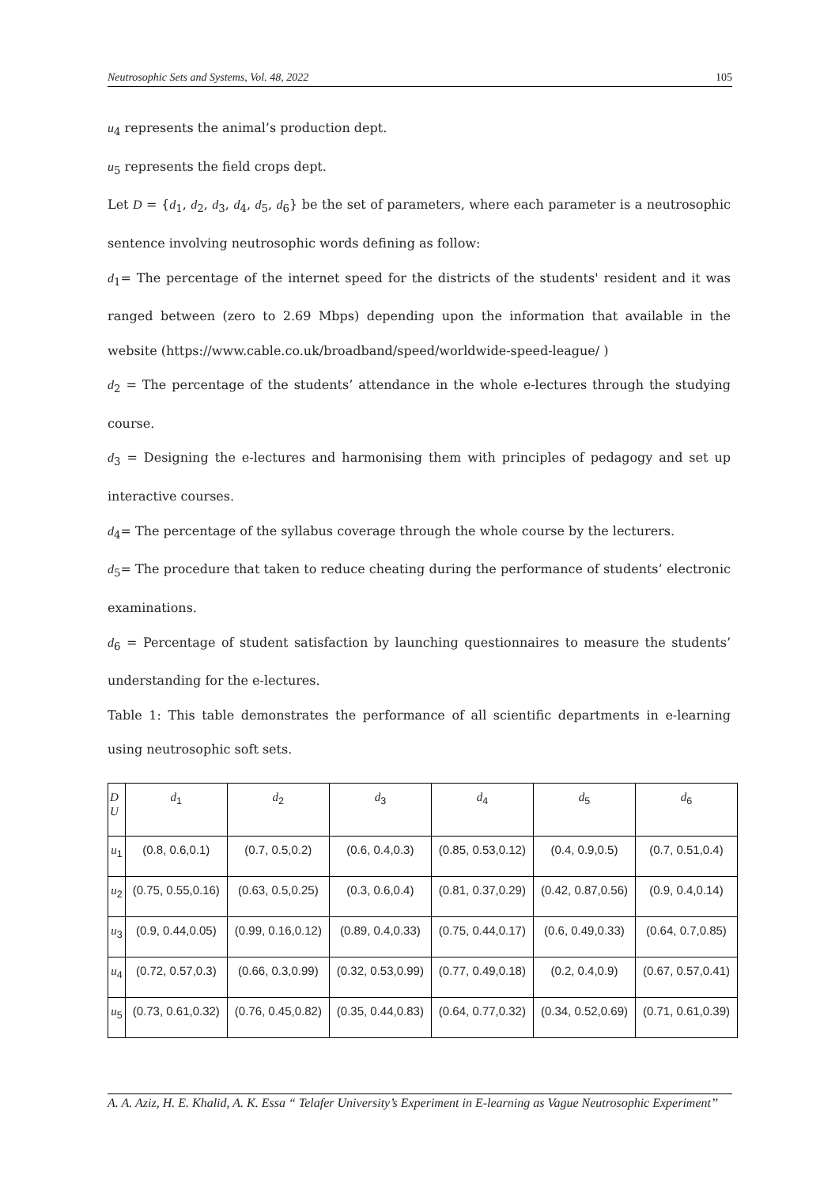Neutrosophic Sets and Systems, Vol. 48, 2022 105
u<sub>4</sub> represents the animal’s production dept.
u<sub>5</sub> represents the field crops dept.
Let D = {d<sub>1</sub>, d<sub>2</sub>, d<sub>3</sub>, d<sub>4</sub>, d<sub>5</sub>, d<sub>6</sub>} be the set of parameters, where each parameter is a neutrosophic sentence involving neutrosophic words defining as follow:
d<sub>1</sub>= The percentage of the internet speed for the districts of the students' resident and it was ranged between (zero to 2.69 Mbps) depending upon the information that available in the website (https://www.cable.co.uk/broadband/speed/worldwide-speed-league/ )
d<sub>2</sub> = The percentage of the students’ attendance in the whole e-lectures through the studying course.
d<sub>3</sub> = Designing the e-lectures and harmonising them with principles of pedagogy and set up interactive courses.
d<sub>4</sub>= The percentage of the syllabus coverage through the whole course by the lecturers.
d<sub>5</sub>= The procedure that taken to reduce cheating during the performance of students’ electronic examinations.
d<sub>6</sub> = Percentage of student satisfaction by launching questionnaires to measure the students’ understanding for the e-lectures.
Table 1: This table demonstrates the performance of all scientific departments in e-learning using neutrosophic soft sets.
| D U | d<sub>1</sub> | d<sub>2</sub> | d<sub>3</sub> | d<sub>4</sub> | d<sub>5</sub> | d<sub>6</sub> |
| --- | --- | --- | --- | --- | --- | --- |
| u<sub>1</sub> | (0.8, 0.6,0.1) | (0.7, 0.5,0.2) | (0.6, 0.4,0.3) | (0.85, 0.53,0.12) | (0.4, 0.9,0.5) | (0.7, 0.51,0.4) |
| u<sub>2</sub> | (0.75, 0.55,0.16) | (0.63, 0.5,0.25) | (0.3, 0.6,0.4) | (0.81, 0.37,0.29) | (0.42, 0.87,0.56) | (0.9, 0.4,0.14) |
| u<sub>3</sub> | (0.9, 0.44,0.05) | (0.99, 0.16,0.12) | (0.89, 0.4,0.33) | (0.75, 0.44,0.17) | (0.6, 0.49,0.33) | (0.64, 0.7,0.85) |
| u<sub>4</sub> | (0.72, 0.57,0.3) | (0.66, 0.3,0.99) | (0.32, 0.53,0.99) | (0.77, 0.49,0.18) | (0.2, 0.4,0.9) | (0.67, 0.57,0.41) |
| u<sub>5</sub> | (0.73, 0.61,0.32) | (0.76, 0.45,0.82) | (0.35, 0.44,0.83) | (0.64, 0.77,0.32) | (0.34, 0.52,0.69) | (0.71, 0.61,0.39) |
A. A. Aziz, H. E. Khalid, A. K. Essa “ Telafer University’s Experiment in E-learning as Vague Neutrosophic Experiment’’